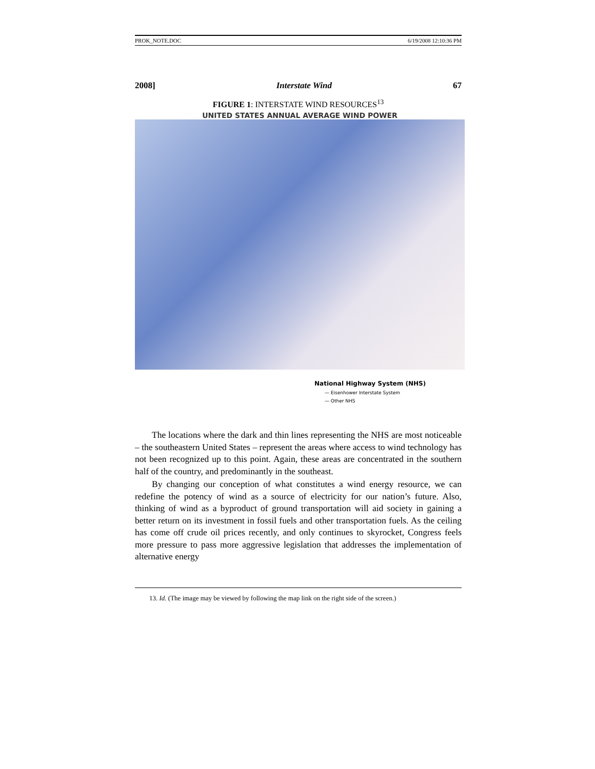PROK_NOTE.DOC 6/19/2008 12:10:36 PM
2008] Interstate Wind 67
FIGURE 1: INTERSTATE WIND RESOURCES<sup>13</sup>
UNITED STATES ANNUAL AVERAGE WIND POWER
National Highway System (NHS)
— Eisenhower Interstate System
— Other NHS
The locations where the dark and thin lines representing the NHS are most noticeable – the southeastern United States – represent the areas where access to wind technology has not been recognized up to this point. Again, these areas are concentrated in the southern half of the country, and predominantly in the southeast.
By changing our conception of what constitutes a wind energy resource, we can redefine the potency of wind as a source of electricity for our nation’s future. Also, thinking of wind as a byproduct of ground transportation will aid society in gaining a better return on its investment in fossil fuels and other transportation fuels. As the ceiling has come off crude oil prices recently, and only continues to skyrocket, Congress feels more pressure to pass more aggressive legislation that addresses the implementation of alternative energy
13. Id. (The image may be viewed by following the map link on the right side of the screen.)